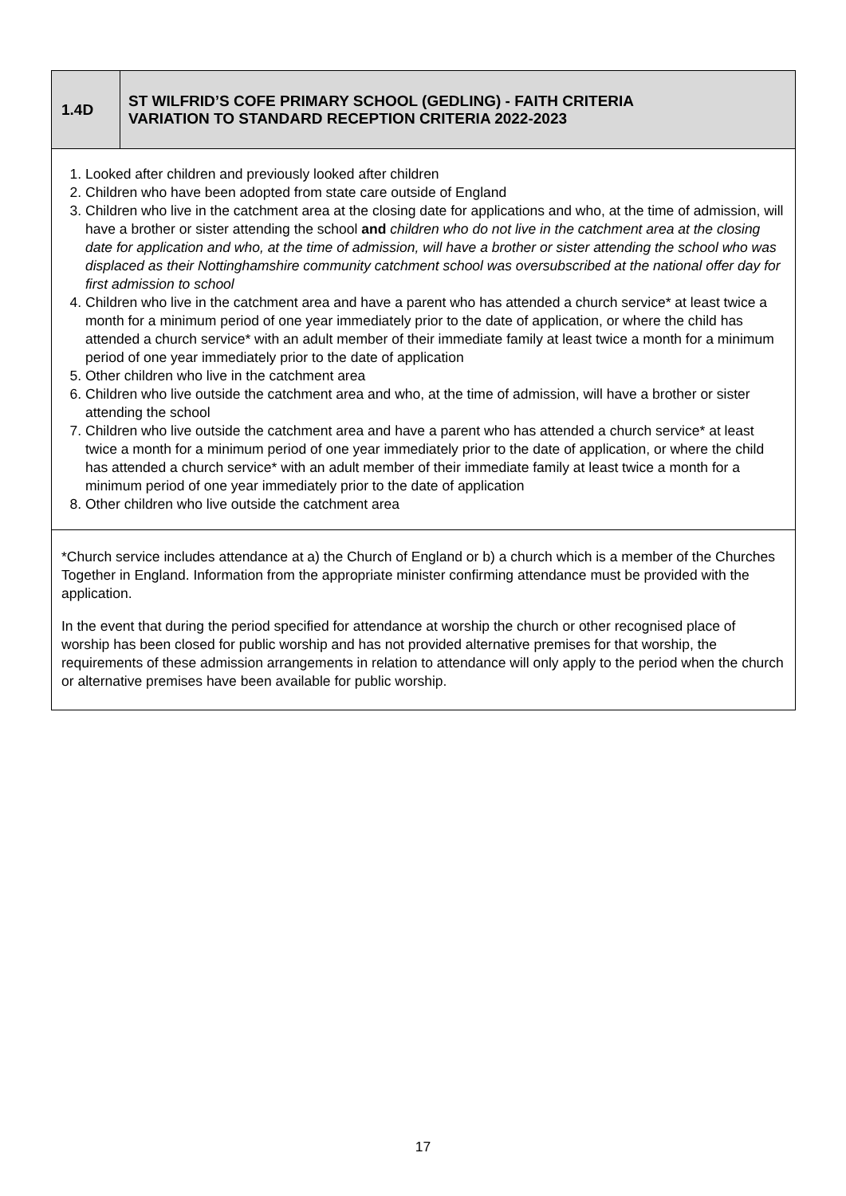| 1.4D | ST WILFRID’S COFE PRIMARY SCHOOL (GEDLING) - FAITH CRITERIA VARIATION TO STANDARD RECEPTION CRITERIA 2022-2023 |
| 1. Looked after children and previously looked after children 2. Children who have been adopted from state care outside of England 3. Children who live in the catchment area at the closing date for applications and who, at the time of admission, will have a brother or sister attending the school and children who do not live in the catchment area at the closing date for application and who, at the time of admission, will have a brother or sister attending the school who was displaced as their Nottinghamshire community catchment school was oversubscribed at the national offer day for first admission to school 4. Children who live in the catchment area and have a parent who has attended a church service* at least twice a month for a minimum period of one year immediately prior to the date of application, or where the child has attended a church service* with an adult member of their immediate family at least twice a month for a minimum period of one year immediately prior to the date of application 5. Other children who live in the catchment area 6. Children who live outside the catchment area and who, at the time of admission, will have a brother or sister attending the school 7. Children who live outside the catchment area and have a parent who has attended a church service* at least twice a month for a minimum period of one year immediately prior to the date of application, or where the child has attended a church service* with an adult member of their immediate family at least twice a month for a minimum period of one year immediately prior to the date of application 8. Other children who live outside the catchment area | |
| *Church service includes attendance at a) the Church of England or b) a church which is a member of the Churches Together in England. Information from the appropriate minister confirming attendance must be provided with the application. In the event that during the period specified for attendance at worship the church or other recognised place of worship has been closed for public worship and has not provided alternative premises for that worship, the requirements of these admission arrangements in relation to attendance will only apply to the period when the church or alternative premises have been available for public worship. | |
17